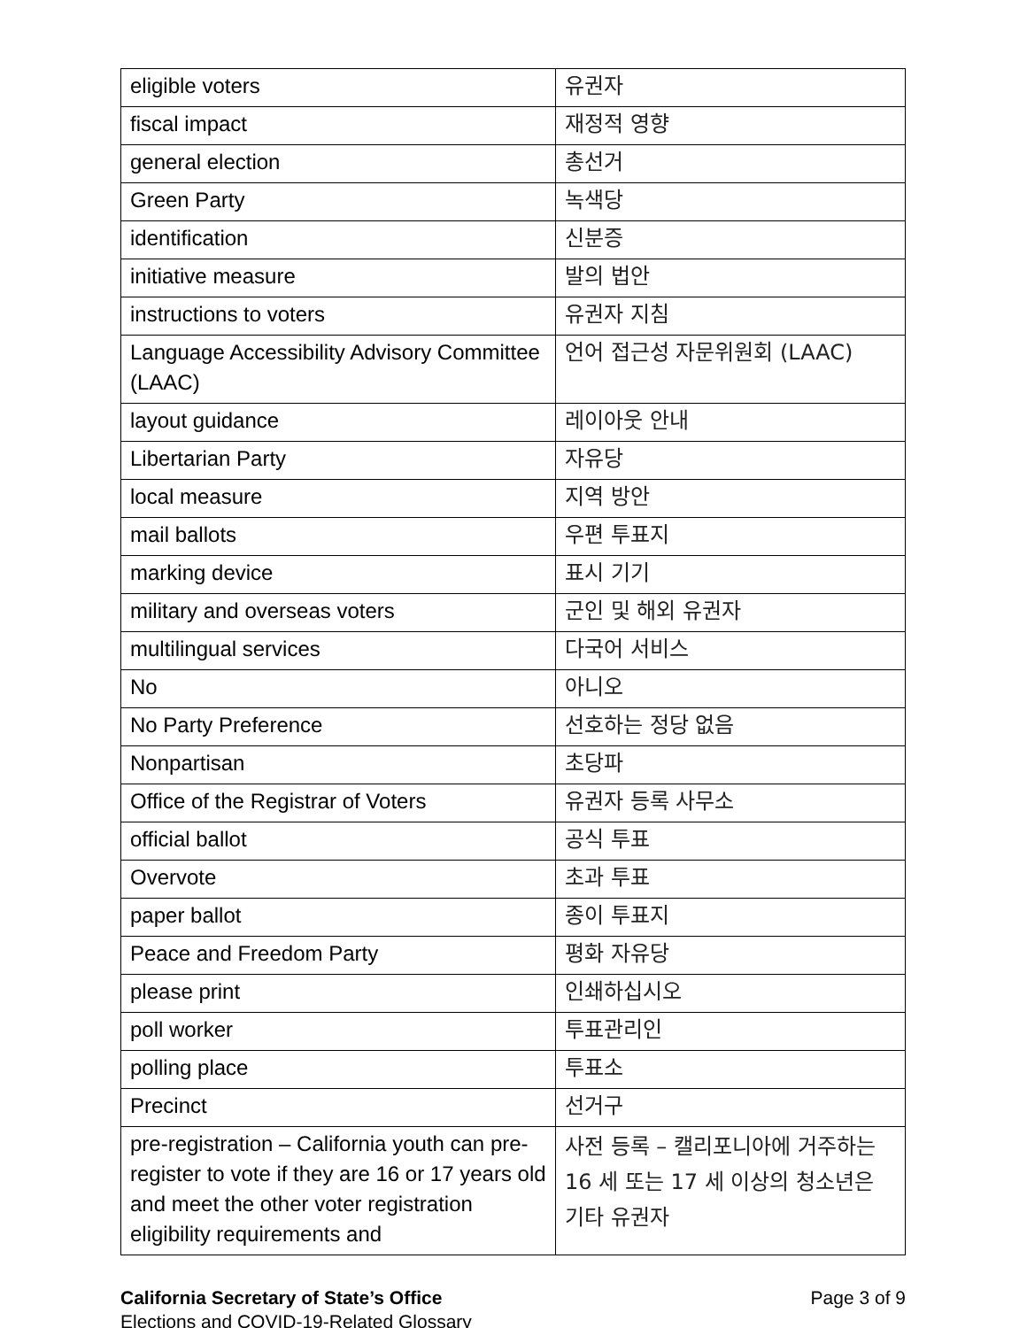| eligible voters | 유권자 |
| fiscal impact | 재정적 영향 |
| general election | 총선거 |
| Green Party | 녹색당 |
| identification | 신분증 |
| initiative measure | 발의 법안 |
| instructions to voters | 유권자 지침 |
| Language Accessibility Advisory Committee (LAAC) | 언어 접근성 자문위원회 (LAAC) |
| layout guidance | 레이아웃 안내 |
| Libertarian Party | 자유당 |
| local measure | 지역 방안 |
| mail ballots | 우편 투표지 |
| marking device | 표시 기기 |
| military and overseas voters | 군인 및 해외 유권자 |
| multilingual services | 다국어 서비스 |
| No | 아니오 |
| No Party Preference | 선호하는 정당 없음 |
| Nonpartisan | 초당파 |
| Office of the Registrar of Voters | 유권자 등록 사무소 |
| official ballot | 공식 투표 |
| Overvote | 초과 투표 |
| paper ballot | 종이 투표지 |
| Peace and Freedom Party | 평화 자유당 |
| please print | 인쇄하십시오 |
| poll worker | 투표관리인 |
| polling place | 투표소 |
| Precinct | 선거구 |
| pre-registration – California youth can pre-register to vote if they are 16 or 17 years old and meet the other voter registration eligibility requirements and | 사전 등록 – 캘리포니아에 거주하는 16 세 또는 17 세 이상의 청소년은 기타 유권자 |
California Secretary of State’s Office
Elections and COVID-19-Related Glossary
Page 3 of 9